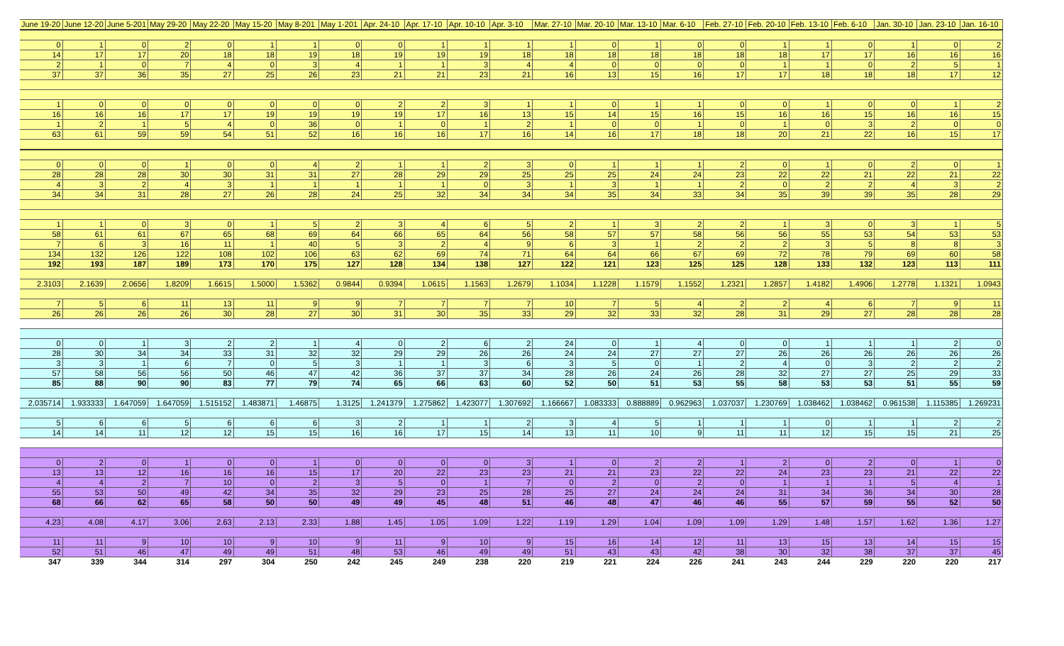| June 19-20 | June 12-20 | June 5-201 | May 29-20 | May 22-20 | May 15-20 | May 8-201 | May 1-201 | Apr. 24-10 | Apr. 17-10 | Apr. 10-10 | Apr. 3-10 | Mar. 27-10 | Mar. 20-10 | Mar. 13-10 | Mar. 6-10 | Feb. 27-10 | Feb. 20-10 | Feb. 13-10 | Feb. 6-10 | Jan. 30-10 | Jan. 23-10 | Jan. 16-10 |
| --- | --- | --- | --- | --- | --- | --- | --- | --- | --- | --- | --- | --- | --- | --- | --- | --- | --- | --- | --- | --- | --- | --- |
| 0 | 1 | 0 | 2 | 0 | 1 | 1 | 0 | 0 | 1 | 1 | 1 | 1 | 0 | 1 | 0 | 0 | 1 | 1 | 0 | 1 | 0 | 2 |
| 14 | 17 | 17 | 20 | 18 | 18 | 19 | 18 | 19 | 19 | 19 | 18 | 18 | 18 | 18 | 18 | 18 | 18 | 17 | 17 | 16 | 16 | 16 |
| 2 | 1 | 0 | 7 | 4 | 0 | 3 | 4 | 1 | 1 | 3 | 4 | 4 | 0 | 0 | 0 | 0 | 1 | 1 | 0 | 2 | 5 | 1 |
| 37 | 37 | 36 | 35 | 27 | 25 | 26 | 23 | 21 | 21 | 23 | 21 | 16 | 13 | 15 | 16 | 17 | 17 | 18 | 18 | 18 | 17 | 12 |
| 1 | 0 | 0 | 0 | 0 | 0 | 0 | 0 | 2 | 2 | 3 | 1 | 1 | 0 | 1 | 1 | 0 | 0 | 1 | 0 | 0 | 1 | 2 |
| 16 | 16 | 16 | 17 | 17 | 19 | 19 | 19 | 19 | 17 | 16 | 13 | 15 | 14 | 15 | 16 | 15 | 16 | 16 | 15 | 16 | 16 | 15 |
| 1 | 2 | 1 | 5 | 4 | 0 | 36 | 0 | 1 | 0 | 1 | 2 | 1 | 0 | 0 | 1 | 0 | 1 | 0 | 3 | 2 | 0 | 0 |
| 63 | 61 | 59 | 59 | 54 | 51 | 52 | 16 | 16 | 16 | 17 | 16 | 14 | 16 | 17 | 18 | 18 | 20 | 21 | 22 | 16 | 15 | 17 |
| 0 | 0 | 0 | 1 | 0 | 0 | 4 | 2 | 1 | 1 | 2 | 3 | 0 | 1 | 1 | 1 | 2 | 0 | 1 | 0 | 2 | 0 | 1 |
| 28 | 28 | 28 | 30 | 30 | 31 | 31 | 27 | 28 | 29 | 29 | 25 | 25 | 25 | 24 | 24 | 23 | 22 | 22 | 21 | 22 | 21 | 22 |
| 4 | 3 | 2 | 4 | 3 | 1 | 1 | 1 | 1 | 1 | 0 | 3 | 1 | 3 | 1 | 1 | 2 | 0 | 2 | 2 | 4 | 3 | 2 |
| 34 | 34 | 31 | 28 | 27 | 26 | 28 | 24 | 25 | 32 | 34 | 34 | 34 | 35 | 34 | 33 | 34 | 35 | 39 | 39 | 35 | 28 | 29 |
| 1 | 1 | 0 | 3 | 0 | 1 | 5 | 2 | 3 | 4 | 6 | 5 | 2 | 1 | 3 | 2 | 2 | 1 | 3 | 0 | 3 | 1 | 5 |
| 58 | 61 | 61 | 67 | 65 | 68 | 69 | 64 | 66 | 65 | 64 | 56 | 58 | 57 | 57 | 58 | 56 | 56 | 55 | 53 | 54 | 53 | 53 |
| 7 | 6 | 3 | 16 | 11 | 1 | 40 | 5 | 3 | 2 | 4 | 9 | 6 | 3 | 1 | 2 | 2 | 2 | 3 | 5 | 8 | 8 | 3 |
| 134 | 132 | 126 | 122 | 108 | 102 | 106 | 63 | 62 | 69 | 74 | 71 | 64 | 64 | 66 | 67 | 69 | 72 | 78 | 79 | 69 | 60 | 58 |
| 192 | 193 | 187 | 189 | 173 | 170 | 175 | 127 | 128 | 134 | 138 | 127 | 122 | 121 | 123 | 125 | 125 | 128 | 133 | 132 | 123 | 113 | 111 |
| 2.3103 | 2.1639 | 2.0656 | 1.8209 | 1.6615 | 1.5000 | 1.5362 | 0.9844 | 0.9394 | 1.0615 | 1.1563 | 1.2679 | 1.1034 | 1.1228 | 1.1579 | 1.1552 | 1.2321 | 1.2857 | 1.4182 | 1.4906 | 1.2778 | 1.1321 | 1.0943 |
| 7 | 5 | 6 | 11 | 13 | 11 | 9 | 9 | 7 | 7 | 7 | 7 | 10 | 7 | 5 | 4 | 2 | 2 | 4 | 6 | 7 | 9 | 11 |
| 26 | 26 | 26 | 26 | 30 | 28 | 27 | 30 | 31 | 30 | 35 | 33 | 29 | 32 | 33 | 32 | 28 | 31 | 29 | 27 | 28 | 28 | 28 |
| 0 | 0 | 1 | 3 | 2 | 2 | 1 | 4 | 0 | 2 | 6 | 2 | 24 | 0 | 1 | 4 | 0 | 0 | 1 | 1 | 1 | 2 | 0 |
| 28 | 30 | 34 | 34 | 33 | 31 | 32 | 32 | 29 | 29 | 26 | 26 | 24 | 24 | 27 | 27 | 27 | 26 | 26 | 26 | 26 | 26 | 26 |
| 3 | 3 | 1 | 6 | 7 | 0 | 5 | 3 | 1 | 1 | 3 | 6 | 3 | 5 | 0 | 1 | 2 | 4 | 0 | 3 | 2 | 2 | 2 |
| 57 | 58 | 56 | 56 | 50 | 46 | 47 | 42 | 36 | 37 | 37 | 34 | 28 | 26 | 24 | 26 | 28 | 32 | 27 | 27 | 25 | 29 | 33 |
| 85 | 88 | 90 | 90 | 83 | 77 | 79 | 74 | 65 | 66 | 63 | 60 | 52 | 50 | 51 | 53 | 55 | 58 | 53 | 53 | 51 | 55 | 59 |
| 2.035714 | 1.933333 | 1.647059 | 1.647059 | 1.515152 | 1.483871 | 1.46875 | 1.3125 | 1.241379 | 1.275862 | 1.423077 | 1.307692 | 1.166667 | 1.083333 | 0.888889 | 0.962963 | 1.037037 | 1.230769 | 1.038462 | 1.038462 | 0.961538 | 1.115385 | 1.269231 |
| 5 | 6 | 6 | 5 | 6 | 6 | 6 | 3 | 2 | 1 | 1 | 2 | 3 | 4 | 5 | 1 | 1 | 1 | 0 | 1 | 1 | 2 | 2 |
| 14 | 14 | 11 | 12 | 12 | 15 | 15 | 16 | 16 | 17 | 15 | 14 | 13 | 11 | 10 | 9 | 11 | 11 | 12 | 15 | 15 | 21 | 25 |
| 0 | 2 | 0 | 1 | 0 | 0 | 1 | 0 | 0 | 0 | 0 | 3 | 1 | 0 | 2 | 2 | 1 | 2 | 0 | 2 | 0 | 1 | 0 |
| 13 | 13 | 12 | 16 | 16 | 16 | 15 | 17 | 20 | 22 | 23 | 23 | 21 | 21 | 23 | 22 | 22 | 24 | 23 | 23 | 21 | 22 | 22 |
| 4 | 4 | 2 | 7 | 10 | 0 | 2 | 3 | 5 | 0 | 1 | 7 | 0 | 2 | 0 | 2 | 0 | 1 | 1 | 1 | 5 | 4 | 1 |
| 55 | 53 | 50 | 49 | 42 | 34 | 35 | 32 | 29 | 23 | 25 | 28 | 25 | 27 | 24 | 24 | 24 | 31 | 34 | 36 | 34 | 30 | 28 |
| 68 | 66 | 62 | 65 | 58 | 50 | 50 | 49 | 49 | 45 | 48 | 51 | 46 | 48 | 47 | 46 | 46 | 55 | 57 | 59 | 55 | 52 | 50 |
| 4.23 | 4.08 | 4.17 | 3.06 | 2.63 | 2.13 | 2.33 | 1.88 | 1.45 | 1.05 | 1.09 | 1.22 | 1.19 | 1.29 | 1.04 | 1.09 | 1.09 | 1.29 | 1.48 | 1.57 | 1.62 | 1.36 | 1.27 |
| 11 | 11 | 9 | 10 | 10 | 9 | 10 | 9 | 11 | 9 | 10 | 9 | 15 | 16 | 14 | 12 | 11 | 13 | 15 | 13 | 14 | 15 | 15 |
| 52 | 51 | 46 | 47 | 49 | 49 | 51 | 48 | 53 | 46 | 49 | 49 | 51 | 43 | 43 | 42 | 38 | 30 | 32 | 38 | 37 | 37 | 45 |
| 347 | 339 | 344 | 314 | 297 | 304 | 250 | 242 | 245 | 249 | 238 | 220 | 219 | 221 | 224 | 226 | 241 | 243 | 244 | 229 | 220 | 220 | 217 |